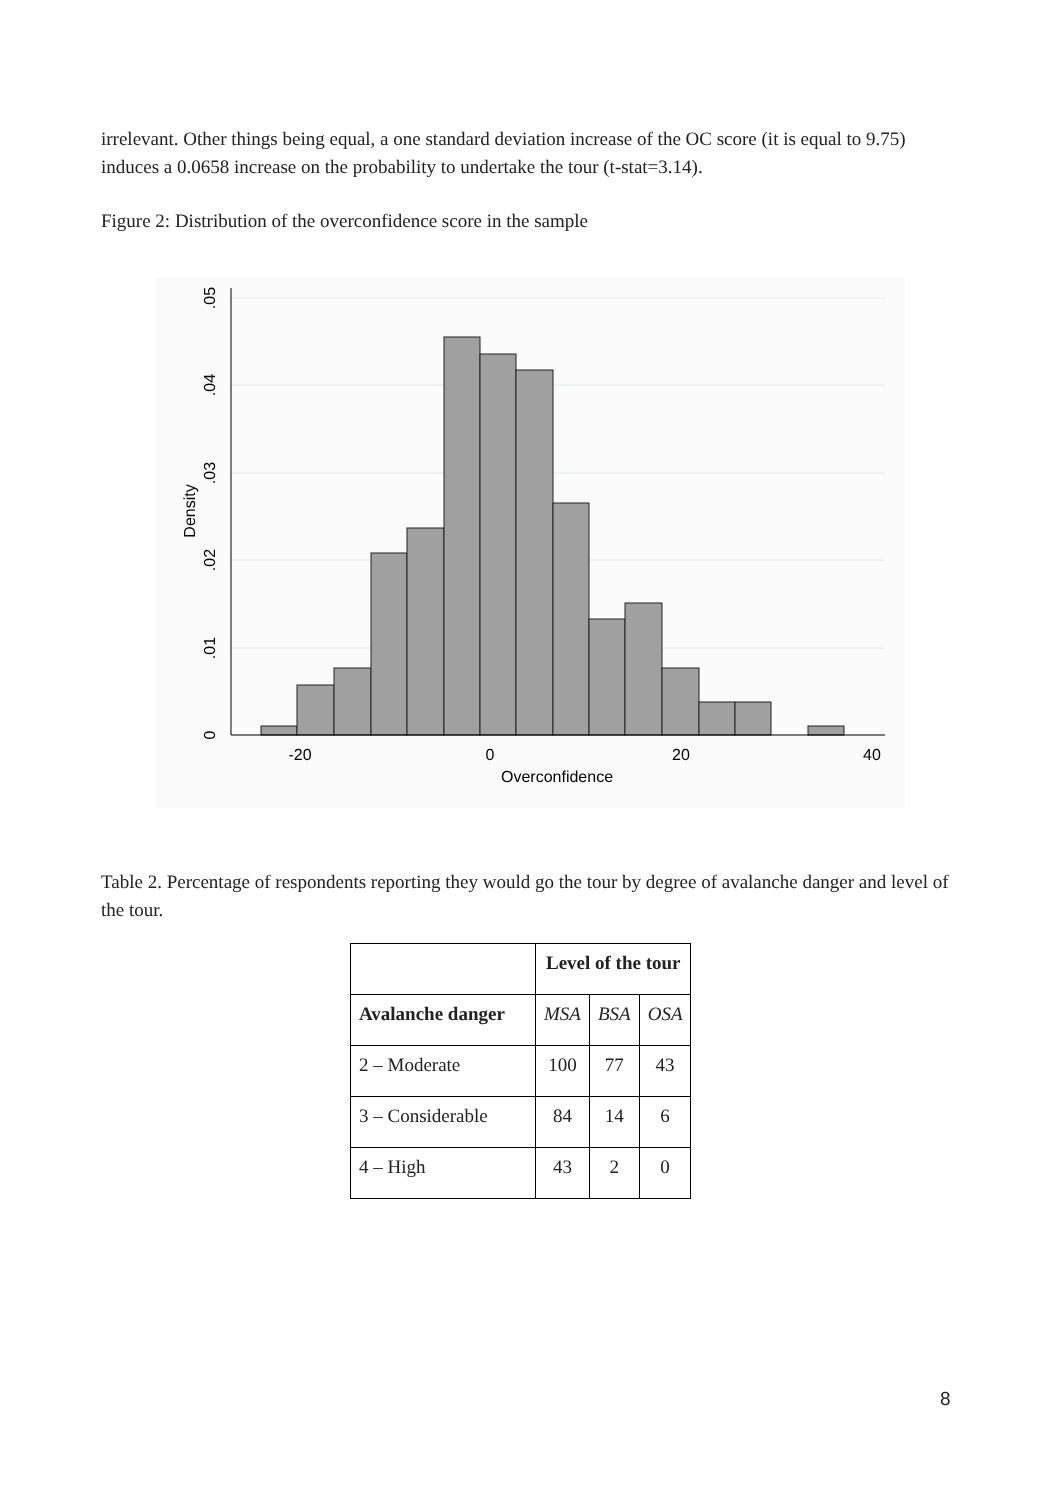irrelevant. Other things being equal, a one standard deviation increase of the OC score (it is equal to 9.75) induces a 0.0658 increase on the probability to undertake the tour (t-stat=3.14).
Figure 2: Distribution of the overconfidence score in the sample
-20
0
20
40
Overconfidence
0
.01
.02
.03
.04
.05
Density
Table 2. Percentage of respondents reporting they would go the tour by degree of avalanche danger and level of the tour.
| | Level of the tour | | |
| --- | --- | --- | --- |
| Avalanche danger | MSA | BSA | OSA |
| 2 – Moderate | 100 | 77 | 43 |
| 3 – Considerable | 84 | 14 | 6 |
| 4 – High | 43 | 2 | 0 |
8